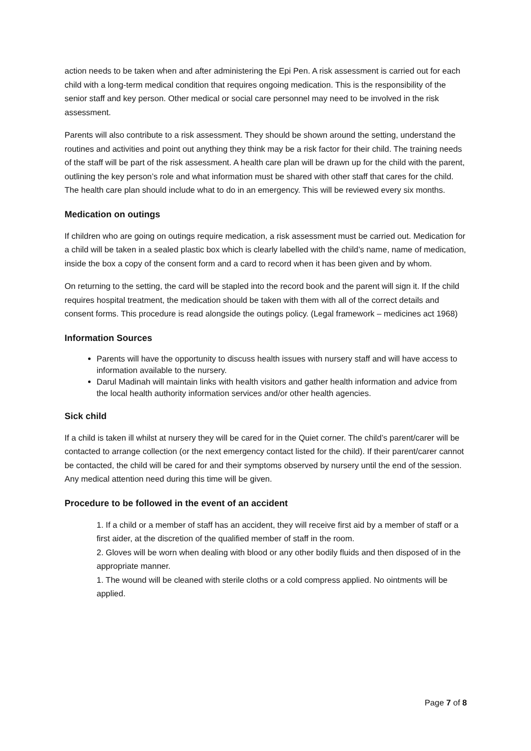action needs to be taken when and after administering the Epi Pen. A risk assessment is carried out for each child with a long-term medical condition that requires ongoing medication. This is the responsibility of the senior staff and key person. Other medical or social care personnel may need to be involved in the risk assessment.
Parents will also contribute to a risk assessment. They should be shown around the setting, understand the routines and activities and point out anything they think may be a risk factor for their child. The training needs of the staff will be part of the risk assessment. A health care plan will be drawn up for the child with the parent, outlining the key person’s role and what information must be shared with other staff that cares for the child. The health care plan should include what to do in an emergency. This will be reviewed every six months.
Medication on outings
If children who are going on outings require medication, a risk assessment must be carried out. Medication for a child will be taken in a sealed plastic box which is clearly labelled with the child’s name, name of medication, inside the box a copy of the consent form and a card to record when it has been given and by whom.
On returning to the setting, the card will be stapled into the record book and the parent will sign it. If the child requires hospital treatment, the medication should be taken with them with all of the correct details and consent forms. This procedure is read alongside the outings policy. (Legal framework – medicines act 1968)
Information Sources
Parents will have the opportunity to discuss health issues with nursery staff and will have access to information available to the nursery.
Darul Madinah will maintain links with health visitors and gather health information and advice from the local health authority information services and/or other health agencies.
Sick child
If a child is taken ill whilst at nursery they will be cared for in the Quiet corner. The child’s parent/carer will be contacted to arrange collection (or the next emergency contact listed for the child). If their parent/carer cannot be contacted, the child will be cared for and their symptoms observed by nursery until the end of the session. Any medical attention need during this time will be given.
Procedure to be followed in the event of an accident
1. If a child or a member of staff has an accident, they will receive first aid by a member of staff or a first aider, at the discretion of the qualified member of staff in the room.
2. Gloves will be worn when dealing with blood or any other bodily fluids and then disposed of in the appropriate manner.
1. The wound will be cleaned with sterile cloths or a cold compress applied. No ointments will be applied.
Page 7 of 8